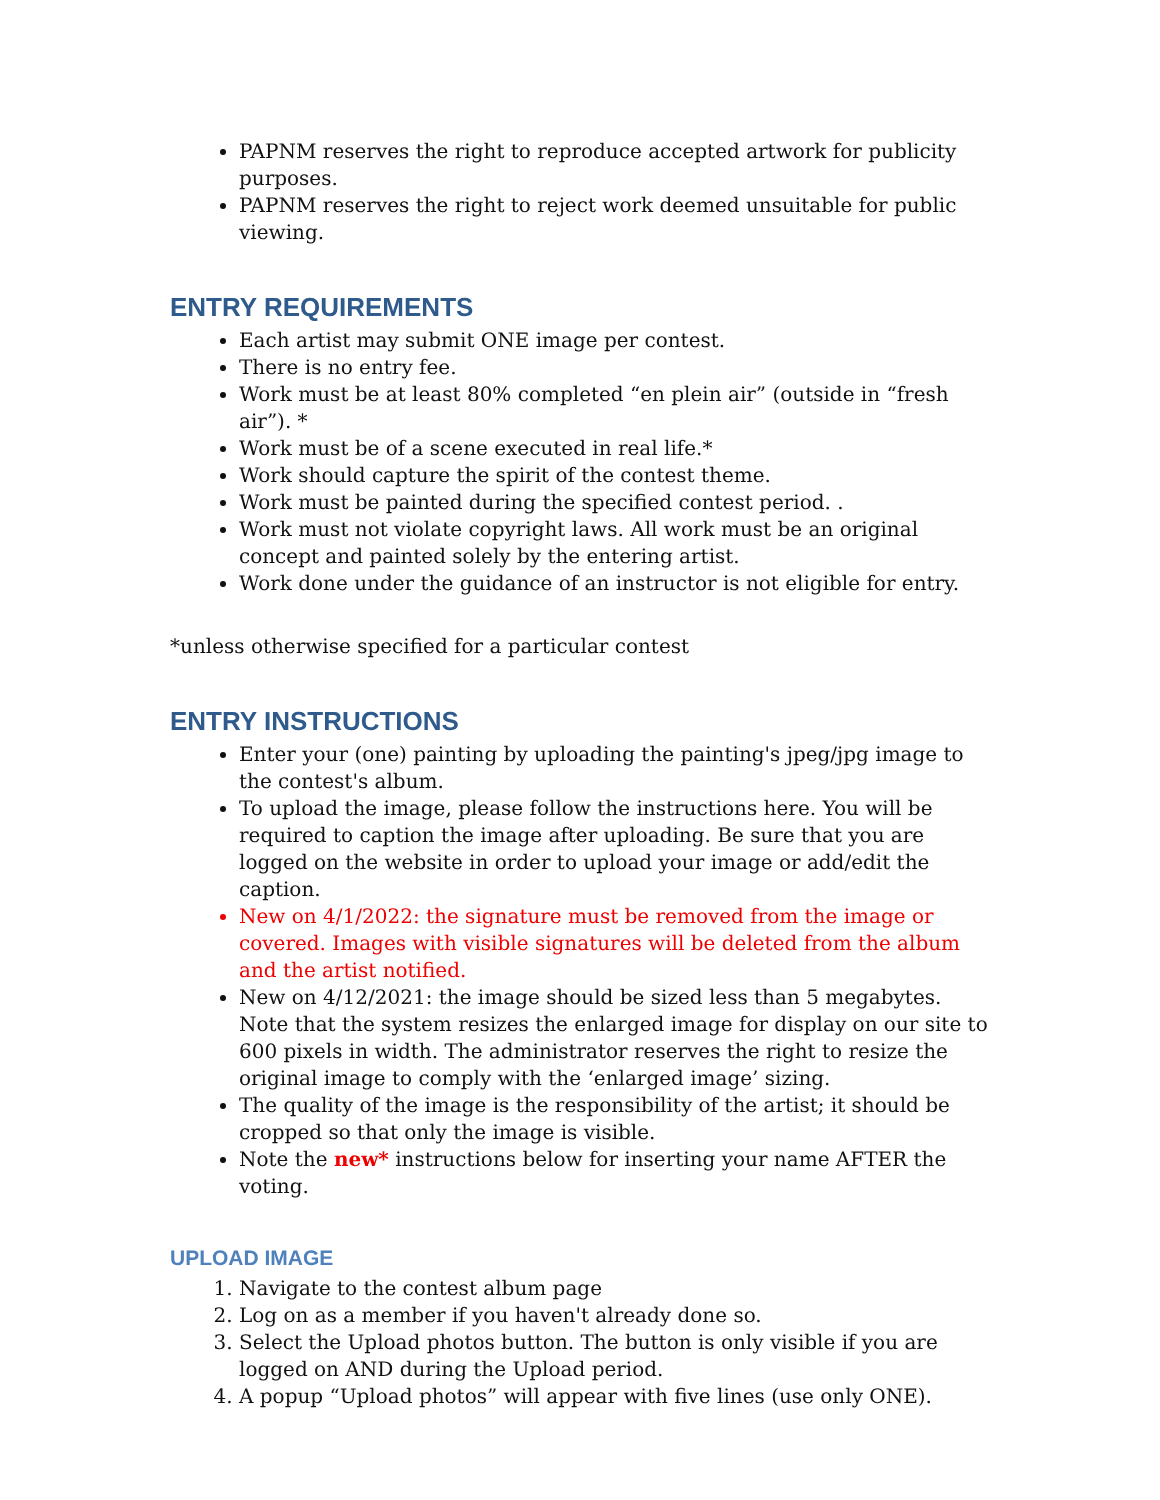PAPNM reserves the right to reproduce accepted artwork for publicity purposes.
PAPNM reserves the right to reject work deemed unsuitable for public viewing.
ENTRY REQUIREMENTS
Each artist may submit ONE image per contest.
There is no entry fee.
Work must be at least 80% completed “en plein air” (outside in “fresh air”). *
Work must be of a scene executed in real life.*
Work should capture the spirit of the contest theme.
Work must be painted during the specified contest period. .
Work must not violate copyright laws. All work must be an original concept and painted solely by the entering artist.
Work done under the guidance of an instructor is not eligible for entry.
*unless otherwise specified for a particular contest
ENTRY INSTRUCTIONS
Enter your (one) painting by uploading the painting's jpeg/jpg image to the contest's album.
To upload the image, please follow the instructions here. You will be required to caption the image after uploading. Be sure that you are logged on the website in order to upload your image or add/edit the caption.
New on 4/1/2022: the signature must be removed from the image or covered. Images with visible signatures will be deleted from the album and the artist notified.
New on 4/12/2021: the image should be sized less than 5 megabytes. Note that the system resizes the enlarged image for display on our site to 600 pixels in width. The administrator reserves the right to resize the original image to comply with the ‘enlarged image’ sizing.
The quality of the image is the responsibility of the artist; it should be cropped so that only the image is visible.
Note the new* instructions below for inserting your name AFTER the voting.
UPLOAD IMAGE
1. Navigate to the contest album page
2. Log on as a member if you haven't already done so.
3. Select the Upload photos button. The button is only visible if you are logged on AND during the Upload period.
4. A popup “Upload photos” will appear with five lines (use only ONE).